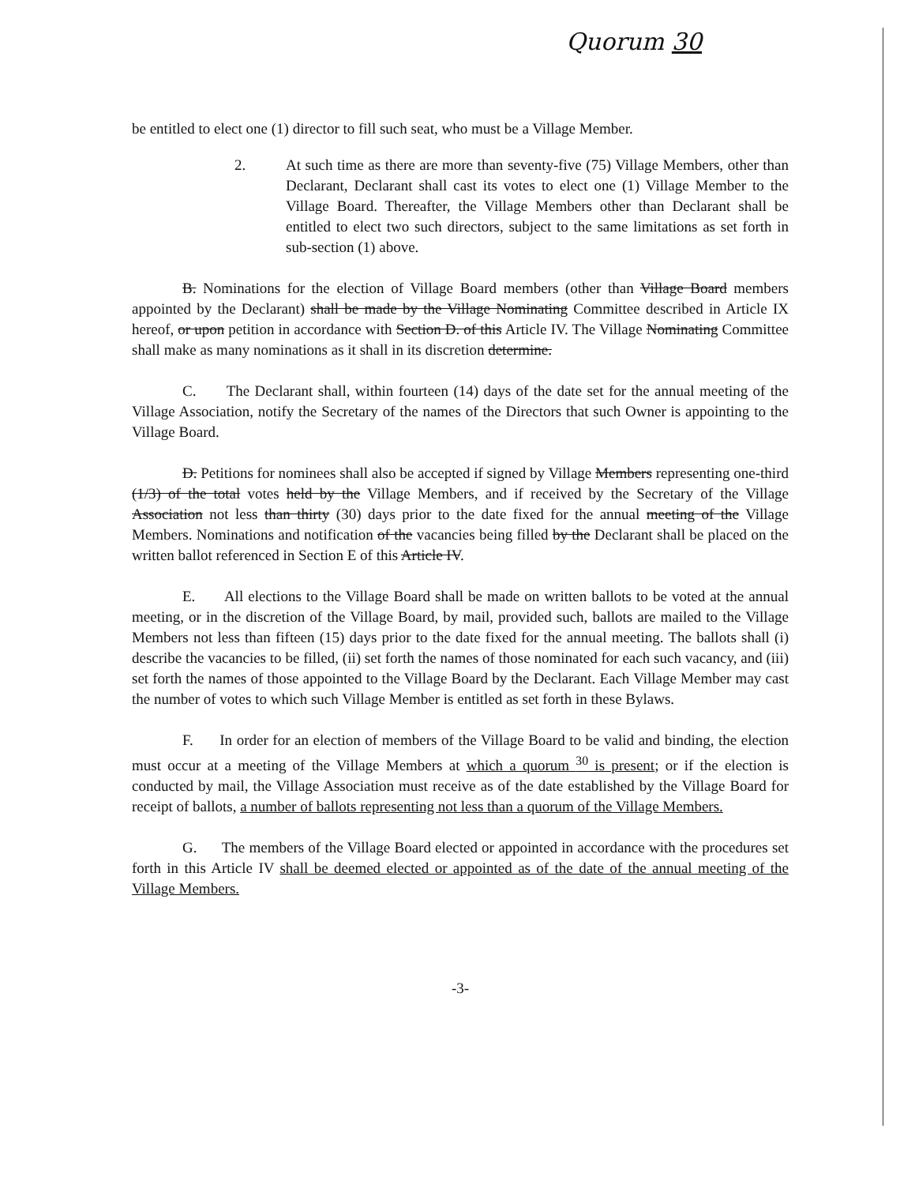Quorum 30
be entitled to elect one (1) director to fill such seat, who must be a Village Member.
2. At such time as there are more than seventy-five (75) Village Members, other than Declarant, Declarant shall cast its votes to elect one (1) Village Member to the Village Board. Thereafter, the Village Members other than Declarant shall be entitled to elect two such directors, subject to the same limitations as set forth in sub-section (1) above.
B. Nominations for the election of Village Board members (other than Village Board members appointed by the Declarant) shall be made by the Village Nominating Committee described in Article IX hereof, or upon petition in accordance with Section D. of this Article IV. The Village Nominating Committee shall make as many nominations as it shall in its discretion determine.
C. The Declarant shall, within fourteen (14) days of the date set for the annual meeting of the Village Association, notify the Secretary of the names of the Directors that such Owner is appointing to the Village Board.
D. Petitions for nominees shall also be accepted if signed by Village Members representing one-third (1/3) of the total votes held by the Village Members, and if received by the Secretary of the Village Association not less than thirty (30) days prior to the date fixed for the annual meeting of the Village Members. Nominations and notification of the vacancies being filled by the Declarant shall be placed on the written ballot referenced in Section E of this Article IV.
E. All elections to the Village Board shall be made on written ballots to be voted at the annual meeting, or in the discretion of the Village Board, by mail, provided such, ballots are mailed to the Village Members not less than fifteen (15) days prior to the date fixed for the annual meeting. The ballots shall (i) describe the vacancies to be filled, (ii) set forth the names of those nominated for each such vacancy, and (iii) set forth the names of those appointed to the Village Board by the Declarant. Each Village Member may cast the number of votes to which such Village Member is entitled as set forth in these Bylaws.
F. In order for an election of members of the Village Board to be valid and binding, the election must occur at a meeting of the Village Members at which a quorum <sup>30</sup> is present; or if the election is conducted by mail, the Village Association must receive as of the date established by the Village Board for receipt of ballots, a number of ballots representing not less than a quorum of the Village Members.
G. The members of the Village Board elected or appointed in accordance with the procedures set forth in this Article IV shall be deemed elected or appointed as of the date of the annual meeting of the Village Members.
-3-